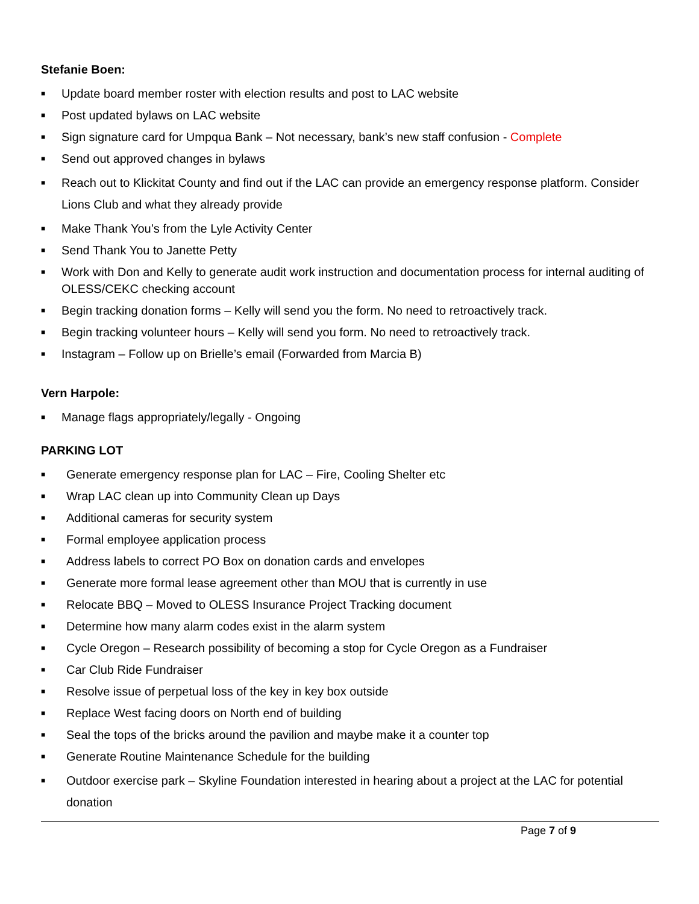Stefanie Boen:
■ Update board member roster with election results and post to LAC website
■ Post updated bylaws on LAC website
■ Sign signature card for Umpqua Bank – Not necessary, bank’s new staff confusion - Complete
■ Send out approved changes in bylaws
■ Reach out to Klickitat County and find out if the LAC can provide an emergency response platform. Consider Lions Club and what they already provide
■ Make Thank You’s from the Lyle Activity Center
■ Send Thank You to Janette Petty
■ Work with Don and Kelly to generate audit work instruction and documentation process for internal auditing of OLESS/CEKC checking account
■ Begin tracking donation forms – Kelly will send you the form. No need to retroactively track.
■ Begin tracking volunteer hours – Kelly will send you form. No need to retroactively track.
■ Instagram – Follow up on Brielle’s email (Forwarded from Marcia B)
Vern Harpole:
■ Manage flags appropriately/legally - Ongoing
PARKING LOT
■ Generate emergency response plan for LAC – Fire, Cooling Shelter etc
■ Wrap LAC clean up into Community Clean up Days
■ Additional cameras for security system
■ Formal employee application process
■ Address labels to correct PO Box on donation cards and envelopes
■ Generate more formal lease agreement other than MOU that is currently in use
■ Relocate BBQ – Moved to OLESS Insurance Project Tracking document
■ Determine how many alarm codes exist in the alarm system
■ Cycle Oregon – Research possibility of becoming a stop for Cycle Oregon as a Fundraiser
■ Car Club Ride Fundraiser
■ Resolve issue of perpetual loss of the key in key box outside
■ Replace West facing doors on North end of building
■ Seal the tops of the bricks around the pavilion and maybe make it a counter top
■ Generate Routine Maintenance Schedule for the building
■ Outdoor exercise park – Skyline Foundation interested in hearing about a project at the LAC for potential donation
Page 7 of 9